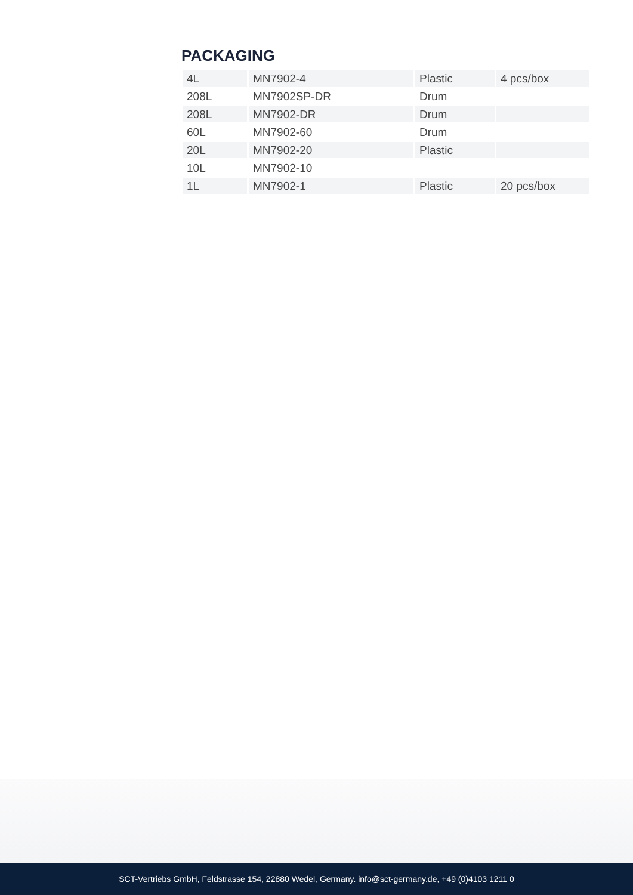PACKAGING
| 4L | MN7902-4 | Plastic | 4 pcs/box |
| 208L | MN7902SP-DR | Drum | |
| 208L | MN7902-DR | Drum | |
| 60L | MN7902-60 | Drum | |
| 20L | MN7902-20 | Plastic | |
| 10L | MN7902-10 | | |
| 1L | MN7902-1 | Plastic | 20 pcs/box |
SCT-Vertriebs GmbH, Feldstrasse 154, 22880 Wedel, Germany. info@sct-germany.de, +49 (0)4103 1211 0